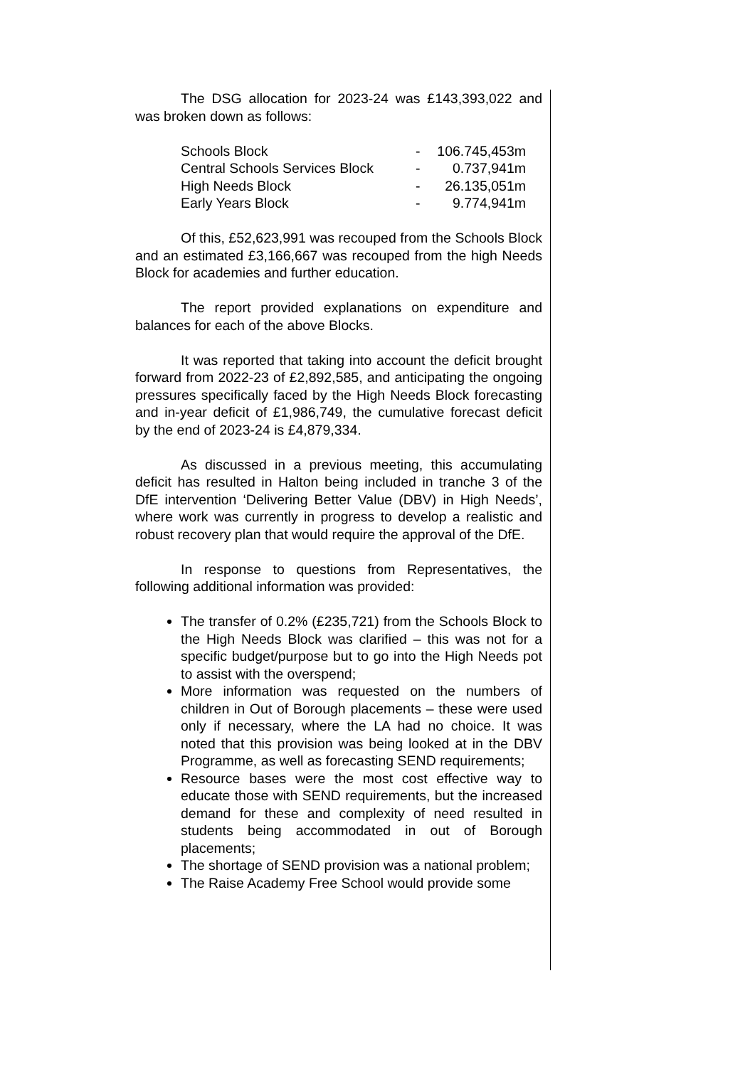The DSG allocation for 2023-24 was £143,393,022 and was broken down as follows:
| Schools Block | - | 106.745,453m |
| Central Schools Services Block | - | 0.737,941m |
| High Needs Block | - | 26.135,051m |
| Early Years Block | - | 9.774,941m |
Of this, £52,623,991 was recouped from the Schools Block and an estimated £3,166,667 was recouped from the high Needs Block for academies and further education.
The report provided explanations on expenditure and balances for each of the above Blocks.
It was reported that taking into account the deficit brought forward from 2022-23 of £2,892,585, and anticipating the ongoing pressures specifically faced by the High Needs Block forecasting and in-year deficit of £1,986,749, the cumulative forecast deficit by the end of 2023-24 is £4,879,334.
As discussed in a previous meeting, this accumulating deficit has resulted in Halton being included in tranche 3 of the DfE intervention ‘Delivering Better Value (DBV) in High Needs’, where work was currently in progress to develop a realistic and robust recovery plan that would require the approval of the DfE.
In response to questions from Representatives, the following additional information was provided:
The transfer of 0.2% (£235,721) from the Schools Block to the High Needs Block was clarified – this was not for a specific budget/purpose but to go into the High Needs pot to assist with the overspend;
More information was requested on the numbers of children in Out of Borough placements – these were used only if necessary, where the LA had no choice. It was noted that this provision was being looked at in the DBV Programme, as well as forecasting SEND requirements;
Resource bases were the most cost effective way to educate those with SEND requirements, but the increased demand for these and complexity of need resulted in students being accommodated in out of Borough placements;
The shortage of SEND provision was a national problem;
The Raise Academy Free School would provide some